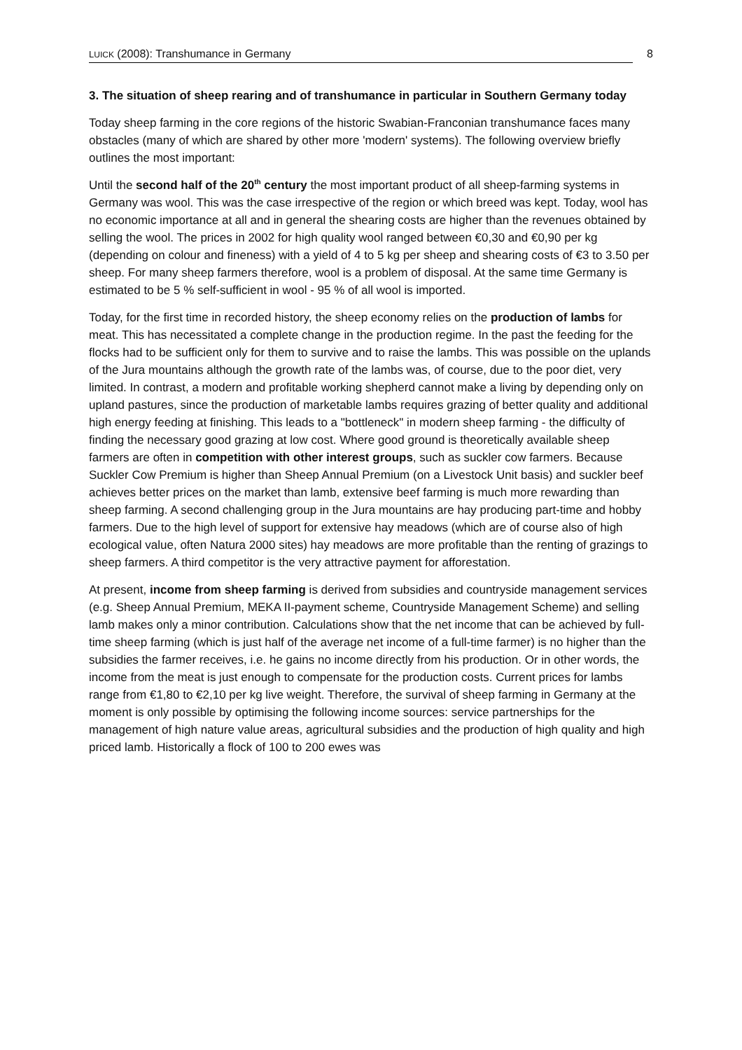LUICK (2008): Transhumance in Germany 8
3. The situation of sheep rearing and of transhumance in particular in Southern Germany today
Today sheep farming in the core regions of the historic Swabian-Franconian transhumance faces many obstacles (many of which are shared by other more 'modern' systems). The following overview briefly outlines the most important:
Until the second half of the 20<sup>th</sup> century the most important product of all sheep-farming systems in Germany was wool. This was the case irrespective of the region or which breed was kept. Today, wool has no economic importance at all and in general the shearing costs are higher than the revenues obtained by selling the wool. The prices in 2002 for high quality wool ranged between €0,30 and €0,90 per kg (depending on colour and fineness) with a yield of 4 to 5 kg per sheep and shearing costs of €3 to 3.50 per sheep. For many sheep farmers therefore, wool is a problem of disposal. At the same time Germany is estimated to be 5 % self-sufficient in wool - 95 % of all wool is imported.
Today, for the first time in recorded history, the sheep economy relies on the production of lambs for meat. This has necessitated a complete change in the production regime. In the past the feeding for the flocks had to be sufficient only for them to survive and to raise the lambs. This was possible on the uplands of the Jura mountains although the growth rate of the lambs was, of course, due to the poor diet, very limited. In contrast, a modern and profitable working shepherd cannot make a living by depending only on upland pastures, since the production of marketable lambs requires grazing of better quality and additional high energy feeding at finishing. This leads to a "bottleneck" in modern sheep farming - the difficulty of finding the necessary good grazing at low cost. Where good ground is theoretically available sheep farmers are often in competition with other interest groups, such as suckler cow farmers. Because Suckler Cow Premium is higher than Sheep Annual Premium (on a Livestock Unit basis) and suckler beef achieves better prices on the market than lamb, extensive beef farming is much more rewarding than sheep farming. A second challenging group in the Jura mountains are hay producing part-time and hobby farmers. Due to the high level of support for extensive hay meadows (which are of course also of high ecological value, often Natura 2000 sites) hay meadows are more profitable than the renting of grazings to sheep farmers. A third competitor is the very attractive payment for afforestation.
At present, income from sheep farming is derived from subsidies and countryside management services (e.g. Sheep Annual Premium, MEKA II-payment scheme, Countryside Management Scheme) and selling lamb makes only a minor contribution. Calculations show that the net income that can be achieved by full-time sheep farming (which is just half of the average net income of a full-time farmer) is no higher than the subsidies the farmer receives, i.e. he gains no income directly from his production. Or in other words, the income from the meat is just enough to compensate for the production costs. Current prices for lambs range from €1,80 to €2,10 per kg live weight. Therefore, the survival of sheep farming in Germany at the moment is only possible by optimising the following income sources: service partnerships for the management of high nature value areas, agricultural subsidies and the production of high quality and high priced lamb. Historically a flock of 100 to 200 ewes was